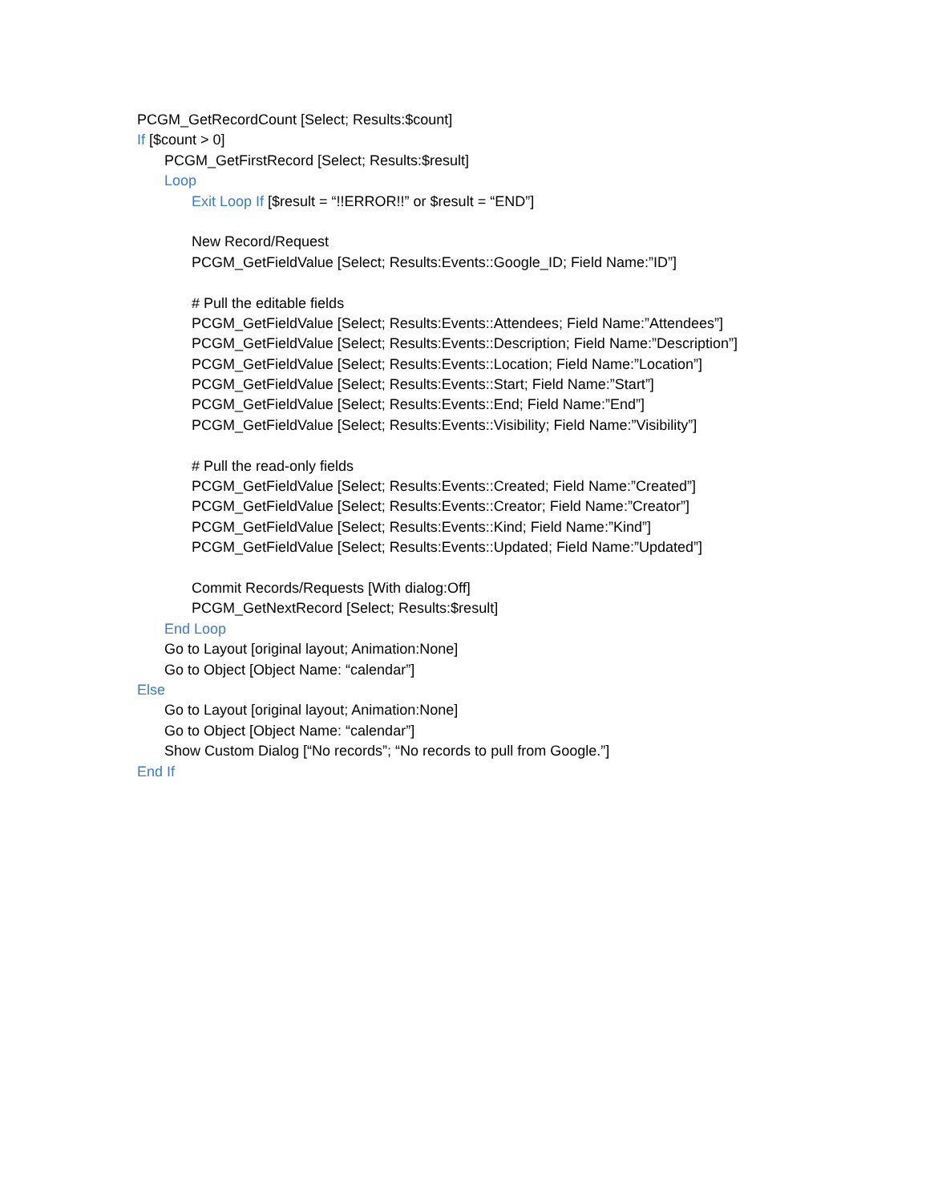PCGM_GetRecordCount [Select; Results:$count]
If [$count > 0]
PCGM_GetFirstRecord [Select; Results:$result]
Loop
Exit Loop If [$result = “!!ERROR!!” or $result = “END”]
New Record/Request
PCGM_GetFieldValue [Select; Results:Events::Google_ID; Field Name:”ID”]
# Pull the editable fields
PCGM_GetFieldValue [Select; Results:Events::Attendees; Field Name:”Attendees”]
PCGM_GetFieldValue [Select; Results:Events::Description; Field Name:”Description”]
PCGM_GetFieldValue [Select; Results:Events::Location; Field Name:”Location”]
PCGM_GetFieldValue [Select; Results:Events::Start; Field Name:”Start”]
PCGM_GetFieldValue [Select; Results:Events::End; Field Name:”End”]
PCGM_GetFieldValue [Select; Results:Events::Visibility; Field Name:”Visibility”]
# Pull the read-only fields
PCGM_GetFieldValue [Select; Results:Events::Created; Field Name:”Created”]
PCGM_GetFieldValue [Select; Results:Events::Creator; Field Name:”Creator”]
PCGM_GetFieldValue [Select; Results:Events::Kind; Field Name:”Kind”]
PCGM_GetFieldValue [Select; Results:Events::Updated; Field Name:”Updated”]
Commit Records/Requests [With dialog:Off]
PCGM_GetNextRecord [Select; Results:$result]
End Loop
Go to Layout [original layout; Animation:None]
Go to Object [Object Name: “calendar”]
Else
Go to Layout [original layout; Animation:None]
Go to Object [Object Name: “calendar”]
Show Custom Dialog [“No records”; “No records to pull from Google.”]
End If